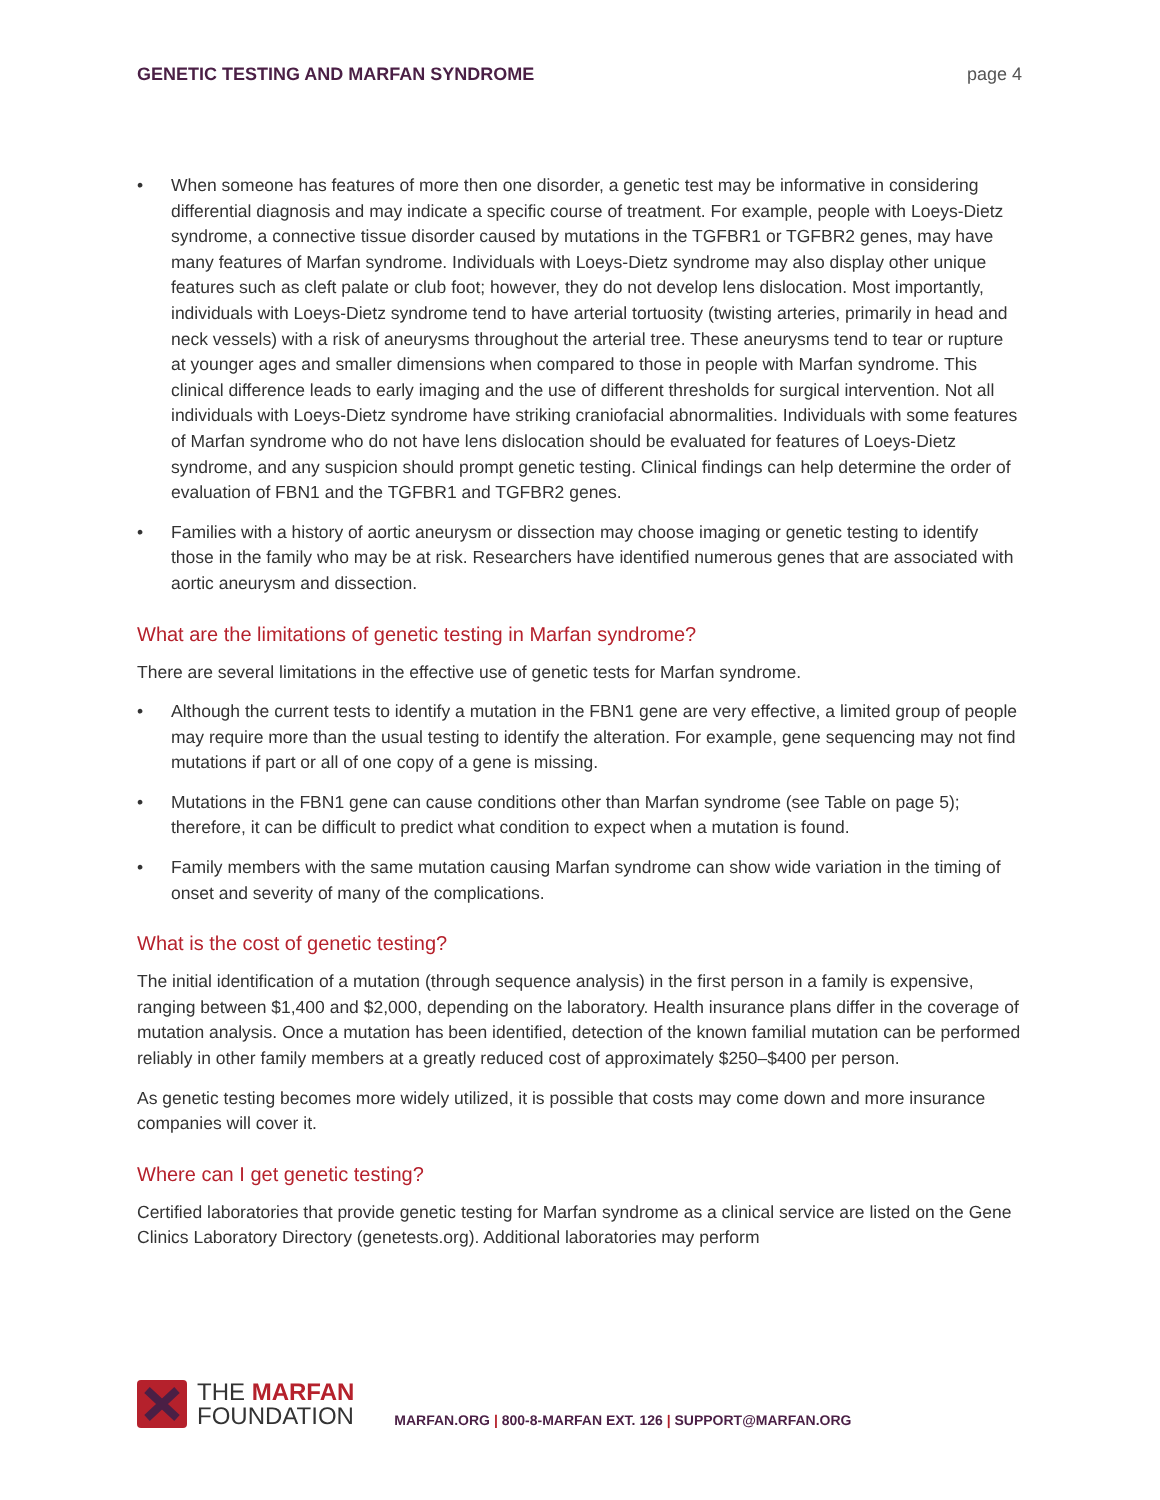GENETIC TESTING AND MARFAN SYNDROME page 4
• When someone has features of more then one disorder, a genetic test may be informative in considering differential diagnosis and may indicate a specific course of treatment. For example, people with Loeys-Dietz syndrome, a connective tissue disorder caused by mutations in the TGFBR1 or TGFBR2 genes, may have many features of Marfan syndrome. Individuals with Loeys-Dietz syndrome may also display other unique features such as cleft palate or club foot; however, they do not develop lens dislocation. Most importantly, individuals with Loeys-Dietz syndrome tend to have arterial tortuosity (twisting arteries, primarily in head and neck vessels) with a risk of aneurysms throughout the arterial tree. These aneurysms tend to tear or rupture at younger ages and smaller dimensions when compared to those in people with Marfan syndrome. This clinical difference leads to early imaging and the use of different thresholds for surgical intervention. Not all individuals with Loeys-Dietz syndrome have striking craniofacial abnormalities. Individuals with some features of Marfan syndrome who do not have lens dislocation should be evaluated for features of Loeys-Dietz syndrome, and any suspicion should prompt genetic testing. Clinical findings can help determine the order of evaluation of FBN1 and the TGFBR1 and TGFBR2 genes.
• Families with a history of aortic aneurysm or dissection may choose imaging or genetic testing to identify those in the family who may be at risk. Researchers have identified numerous genes that are associated with aortic aneurysm and dissection.
What are the limitations of genetic testing in Marfan syndrome?
There are several limitations in the effective use of genetic tests for Marfan syndrome.
• Although the current tests to identify a mutation in the FBN1 gene are very effective, a limited group of people may require more than the usual testing to identify the alteration. For example, gene sequencing may not find mutations if part or all of one copy of a gene is missing.
• Mutations in the FBN1 gene can cause conditions other than Marfan syndrome (see Table on page 5); therefore, it can be difficult to predict what condition to expect when a mutation is found.
• Family members with the same mutation causing Marfan syndrome can show wide variation in the timing of onset and severity of many of the complications.
What is the cost of genetic testing?
The initial identification of a mutation (through sequence analysis) in the first person in a family is expensive, ranging between $1,400 and $2,000, depending on the laboratory. Health insurance plans differ in the coverage of mutation analysis. Once a mutation has been identified, detection of the known familial mutation can be performed reliably in other family members at a greatly reduced cost of approximately $250–$400 per person.
As genetic testing becomes more widely utilized, it is possible that costs may come down and more insurance companies will cover it.
Where can I get genetic testing?
Certified laboratories that provide genetic testing for Marfan syndrome as a clinical service are listed on the Gene Clinics Laboratory Directory (genetests.org). Additional laboratories may perform
THE MARFAN
FOUNDATION
MARFAN.ORG | 800-8-MARFAN EXT. 126 | SUPPORT@MARFAN.ORG